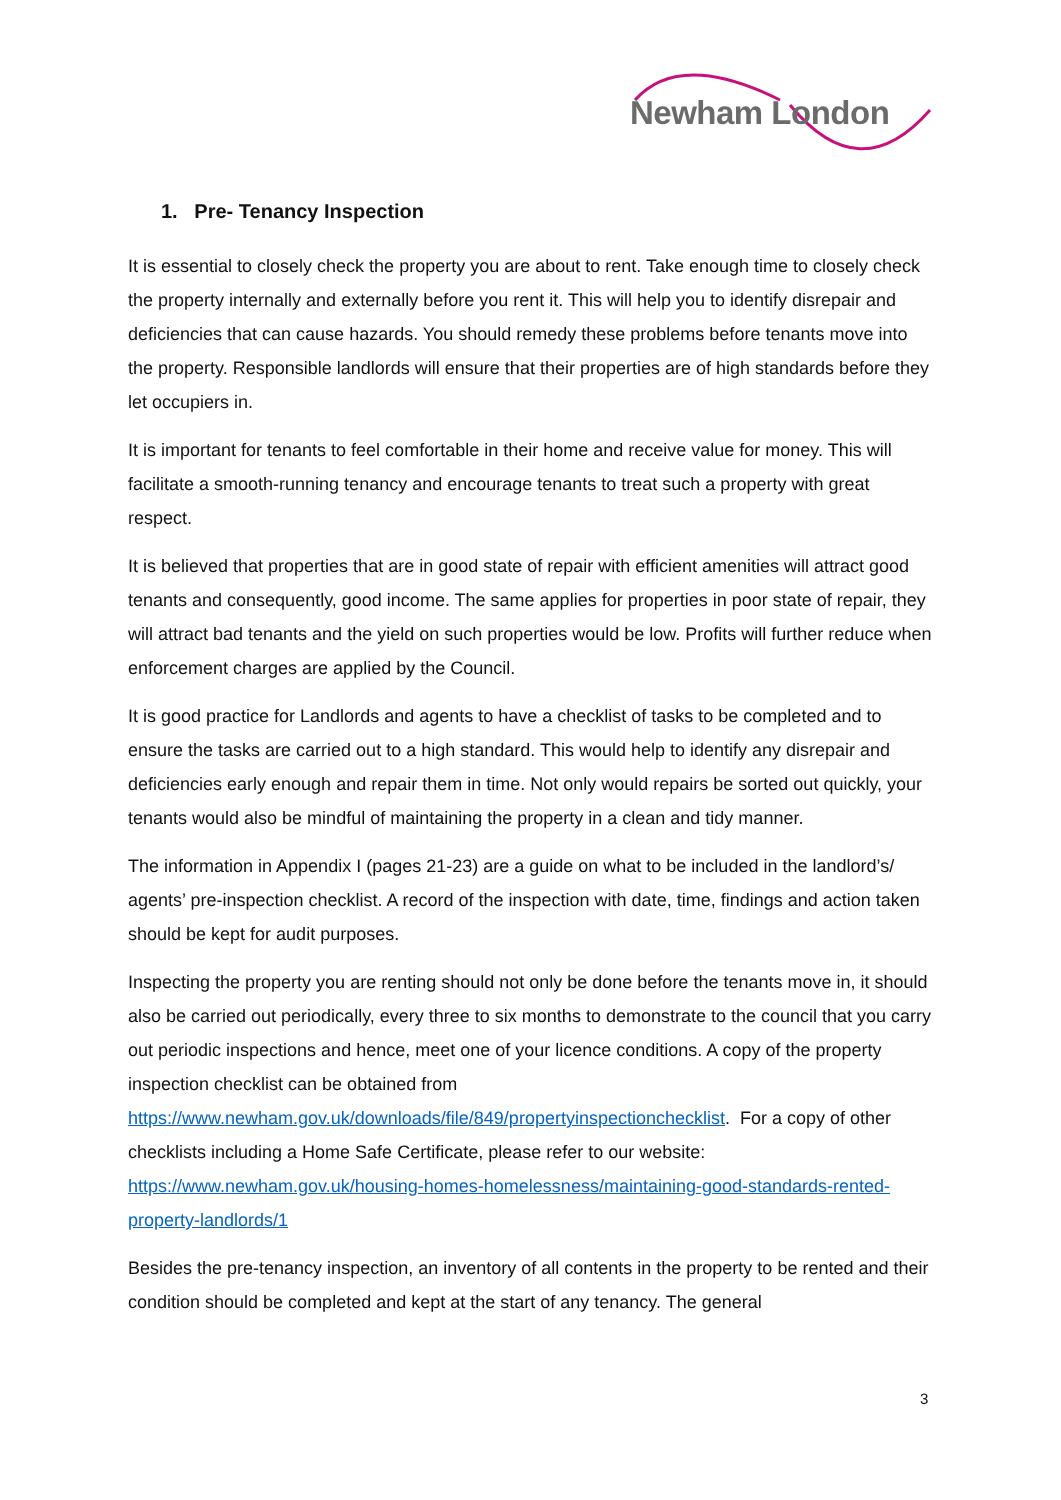Newham London
1. Pre- Tenancy Inspection
It is essential to closely check the property you are about to rent. Take enough time to closely check the property internally and externally before you rent it. This will help you to identify disrepair and deficiencies that can cause hazards. You should remedy these problems before tenants move into the property. Responsible landlords will ensure that their properties are of high standards before they let occupiers in.
It is important for tenants to feel comfortable in their home and receive value for money. This will facilitate a smooth-running tenancy and encourage tenants to treat such a property with great respect.
It is believed that properties that are in good state of repair with efficient amenities will attract good tenants and consequently, good income. The same applies for properties in poor state of repair, they will attract bad tenants and the yield on such properties would be low. Profits will further reduce when enforcement charges are applied by the Council.
It is good practice for Landlords and agents to have a checklist of tasks to be completed and to ensure the tasks are carried out to a high standard. This would help to identify any disrepair and deficiencies early enough and repair them in time. Not only would repairs be sorted out quickly, your tenants would also be mindful of maintaining the property in a clean and tidy manner.
The information in Appendix I (pages 21-23) are a guide on what to be included in the landlord’s/ agents’ pre-inspection checklist. A record of the inspection with date, time, findings and action taken should be kept for audit purposes.
Inspecting the property you are renting should not only be done before the tenants move in, it should also be carried out periodically, every three to six months to demonstrate to the council that you carry out periodic inspections and hence, meet one of your licence conditions. A copy of the property inspection checklist can be obtained from https://www.newham.gov.uk/downloads/file/849/propertyinspectionchecklist. For a copy of other checklists including a Home Safe Certificate, please refer to our website: https://www.newham.gov.uk/housing-homes-homelessness/maintaining-good-standards-rented-property-landlords/1
Besides the pre-tenancy inspection, an inventory of all contents in the property to be rented and their condition should be completed and kept at the start of any tenancy. The general
3